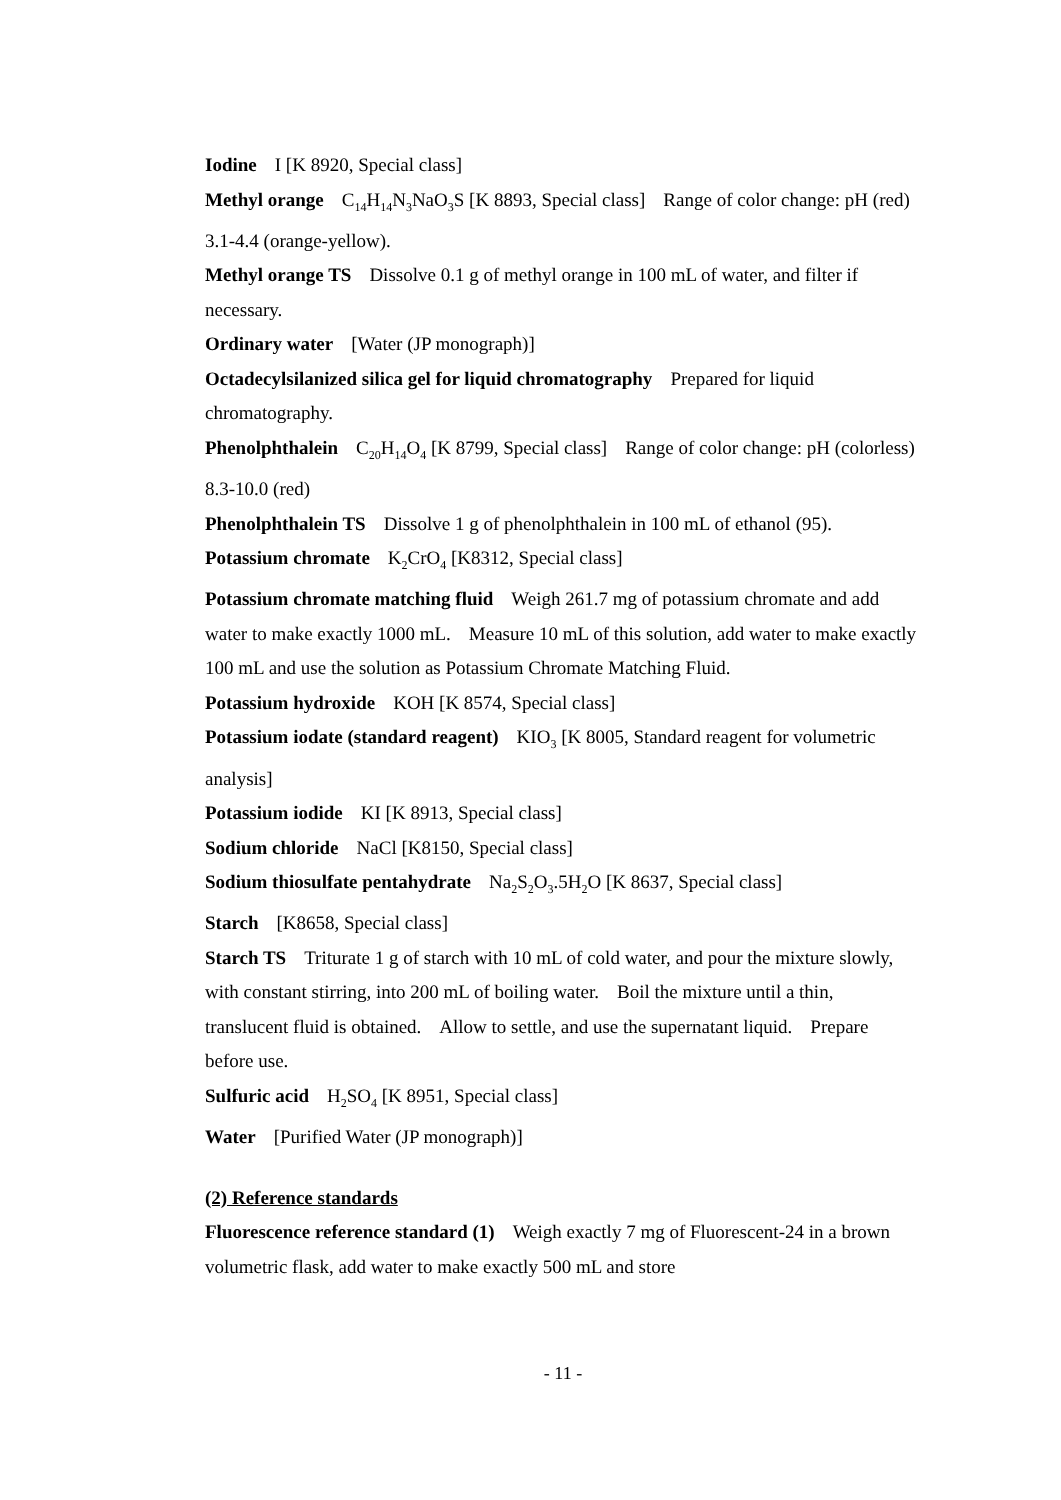Iodine I [K 8920, Special class]
Methyl orange C<sub>14</sub>H<sub>14</sub>N<sub>3</sub>NaO<sub>3</sub>S [K 8893, Special class] Range of color change: pH (red) 3.1-4.4 (orange-yellow).
Methyl orange TS Dissolve 0.1 g of methyl orange in 100 mL of water, and filter if necessary.
Ordinary water [Water (JP monograph)]
Octadecylsilanized silica gel for liquid chromatography Prepared for liquid chromatography.
Phenolphthalein C<sub>20</sub>H<sub>14</sub>O<sub>4</sub> [K 8799, Special class] Range of color change: pH (colorless) 8.3-10.0 (red)
Phenolphthalein TS Dissolve 1 g of phenolphthalein in 100 mL of ethanol (95).
Potassium chromate K<sub>2</sub>CrO<sub>4</sub> [K8312, Special class]
Potassium chromate matching fluid Weigh 261.7 mg of potassium chromate and add water to make exactly 1000 mL. Measure 10 mL of this solution, add water to make exactly 100 mL and use the solution as Potassium Chromate Matching Fluid.
Potassium hydroxide KOH [K 8574, Special class]
Potassium iodate (standard reagent) KIO<sub>3</sub> [K 8005, Standard reagent for volumetric analysis]
Potassium iodide KI [K 8913, Special class]
Sodium chloride NaCl [K8150, Special class]
Sodium thiosulfate pentahydrate Na<sub>2</sub>S<sub>2</sub>O<sub>3</sub>.5H<sub>2</sub>O [K 8637, Special class]
Starch [K8658, Special class]
Starch TS Triturate 1 g of starch with 10 mL of cold water, and pour the mixture slowly, with constant stirring, into 200 mL of boiling water. Boil the mixture until a thin, translucent fluid is obtained. Allow to settle, and use the supernatant liquid. Prepare before use.
Sulfuric acid H<sub>2</sub>SO<sub>4</sub> [K 8951, Special class]
Water [Purified Water (JP monograph)]
(2) Reference standards
Fluorescence reference standard (1) Weigh exactly 7 mg of Fluorescent-24 in a brown volumetric flask, add water to make exactly 500 mL and store
- 11 -